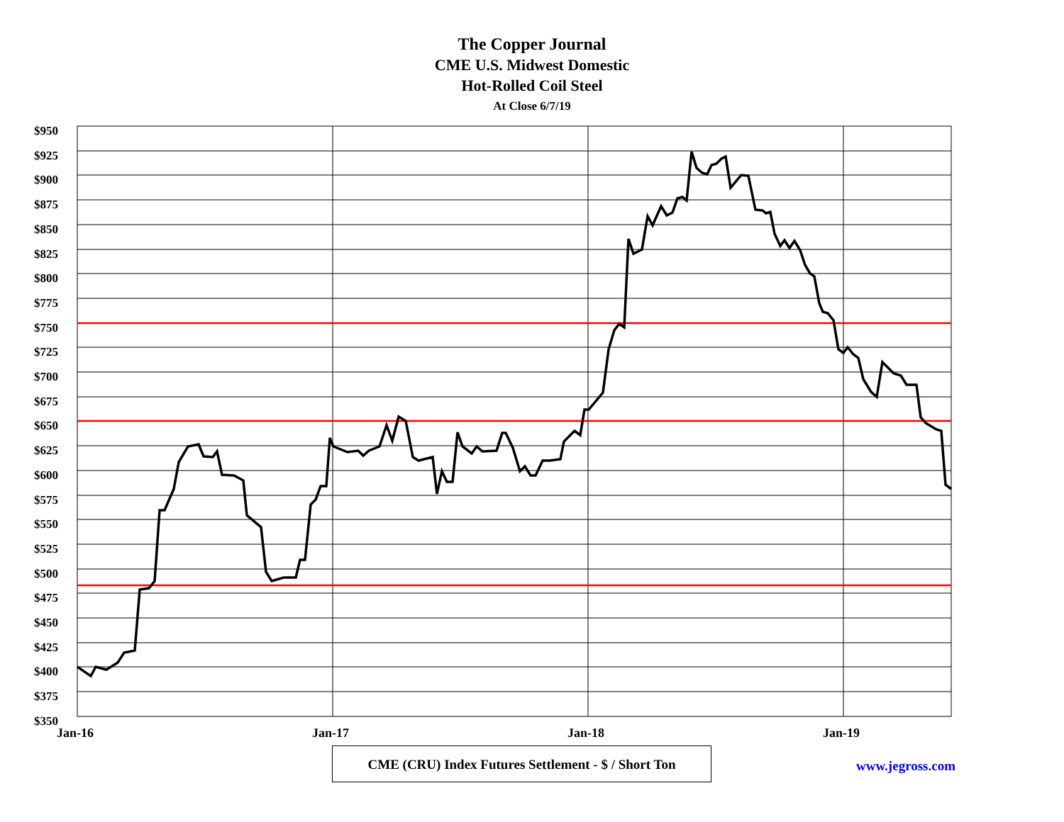The Copper Journal
CME U.S. Midwest Domestic
Hot-Rolled Coil Steel
At Close 6/7/19
$950
$925
$900
$875
$850
$825
$800
$775
$750
$725
$700
$675
$650
$625
$600
$575
$550
$525
$500
$475
$450
$425
$400
$375
$350
Jan-16 Jan-17 Jan-18 Jan-19
CME (CRU) Index Futures Settlement - $ / Short Ton
www.jegross.com